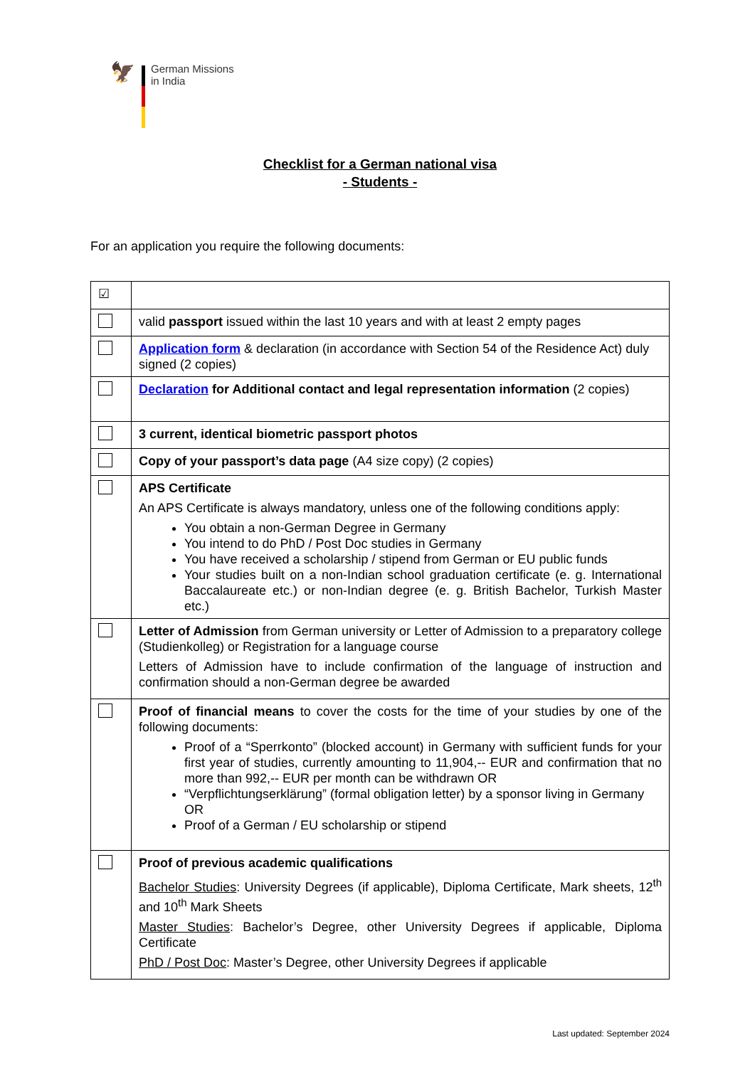🦅
German Missions
in India
Checklist for a German national visa
- Students -
For an application you require the following documents:
| ☑ | |
| | valid passport issued within the last 10 years and with at least 2 empty pages |
| | Application form & declaration (in accordance with Section 54 of the Residence Act) duly signed (2 copies) |
| | Declaration for Additional contact and legal representation information (2 copies) |
| | 3 current, identical biometric passport photos |
| | Copy of your passport’s data page (A4 size copy) (2 copies) |
| | APS Certificate An APS Certificate is always mandatory, unless one of the following conditions apply: You obtain a non-German Degree in Germany You intend to do PhD / Post Doc studies in Germany You have received a scholarship / stipend from German or EU public funds Your studies built on a non-Indian school graduation certificate (e. g. International Baccalaureate etc.) or non-Indian degree (e. g. British Bachelor, Turkish Master etc.) |
| | Letter of Admission from German university or Letter of Admission to a preparatory college (Studienkolleg) or Registration for a language course Letters of Admission have to include confirmation of the language of instruction and confirmation should a non-German degree be awarded |
| | Proof of financial means to cover the costs for the time of your studies by one of the following documents: Proof of a “Sperrkonto” (blocked account) in Germany with sufficient funds for your first year of studies, currently amounting to 11,904,-- EUR and confirmation that no more than 992,-- EUR per month can be withdrawn OR “Verpflichtungserklärung” (formal obligation letter) by a sponsor living in Germany OR Proof of a German / EU scholarship or stipend |
| | Proof of previous academic qualifications Bachelor Studies : University Degrees (if applicable), Diploma Certificate, Mark sheets, 12<sup>th</sup> and 10<sup>th</sup> Mark Sheets Master Studies : Bachelor’s Degree, other University Degrees if applicable, Diploma Certificate PhD / Post Doc : Master’s Degree, other University Degrees if applicable |
Last updated: September 2024